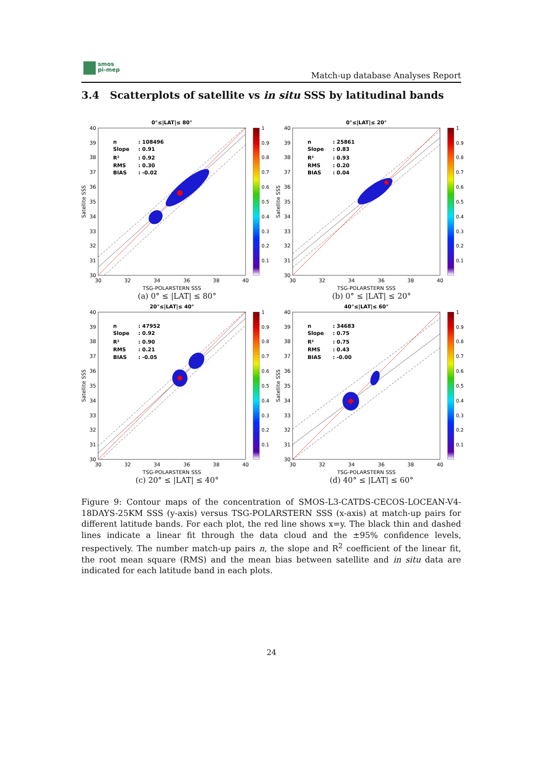smos
pi-mep
Match-up database Analyses Report
3.4 Scatterplots of satellite vs in situ SSS by latitudinal bands
0°≤|LAT|≤ 80°
n
: 108496
Slope
: 0.91
R²
: 0.92
RMS
: 0.30
BIAS
: -0.02
40
39
38
37
36
35
34
33
32
31
30
30
32
34
36
38
40
TSG-POLARSTERN SSS
Satellite SSS
1
0.9
0.8
0.7
0.6
0.5
0.4
0.3
0.2
0.1
(a) 0° ≤ |LAT| ≤ 80°
0°≤|LAT|≤ 20°
n
: 25861
Slope
: 0.83
R²
: 0.93
RMS
: 0.20
BIAS
: 0.04
40
39
38
37
36
35
34
33
32
31
30
30
32
34
36
38
40
TSG-POLARSTERN SSS
Satellite SSS
1
0.9
0.8
0.7
0.6
0.5
0.4
0.3
0.2
0.1
(b) 0° ≤ |LAT| ≤ 20°
20°≤|LAT|≤ 40°
n
: 47952
Slope
: 0.92
R²
: 0.90
RMS
: 0.21
BIAS
: -0.05
40
39
38
37
36
35
34
33
32
31
30
30
32
34
36
38
40
TSG-POLARSTERN SSS
Satellite SSS
1
0.9
0.8
0.7
0.6
0.5
0.4
0.3
0.2
0.1
(c) 20° ≤ |LAT| ≤ 40°
40°≤|LAT|≤ 60°
n
: 34683
Slope
: 0.75
R²
: 0.75
RMS
: 0.43
BIAS
: -0.00
40
39
38
37
36
35
34
33
32
31
30
30
32
34
36
38
40
TSG-POLARSTERN SSS
Satellite SSS
1
0.9
0.8
0.7
0.6
0.5
0.4
0.3
0.2
0.1
(d) 40° ≤ |LAT| ≤ 60°
Figure 9: Contour maps of the concentration of SMOS-L3-CATDS-CECOS-LOCEAN-V4-18DAYS-25KM SSS (y-axis) versus TSG-POLARSTERN SSS (x-axis) at match-up pairs for different latitude bands. For each plot, the red line shows x=y. The black thin and dashed lines indicate a linear fit through the data cloud and the ±95% confidence levels, respectively. The number match-up pairs n, the slope and R<sup>2</sup> coefficient of the linear fit, the root mean square (RMS) and the mean bias between satellite and in situ data are indicated for each latitude band in each plots.
24